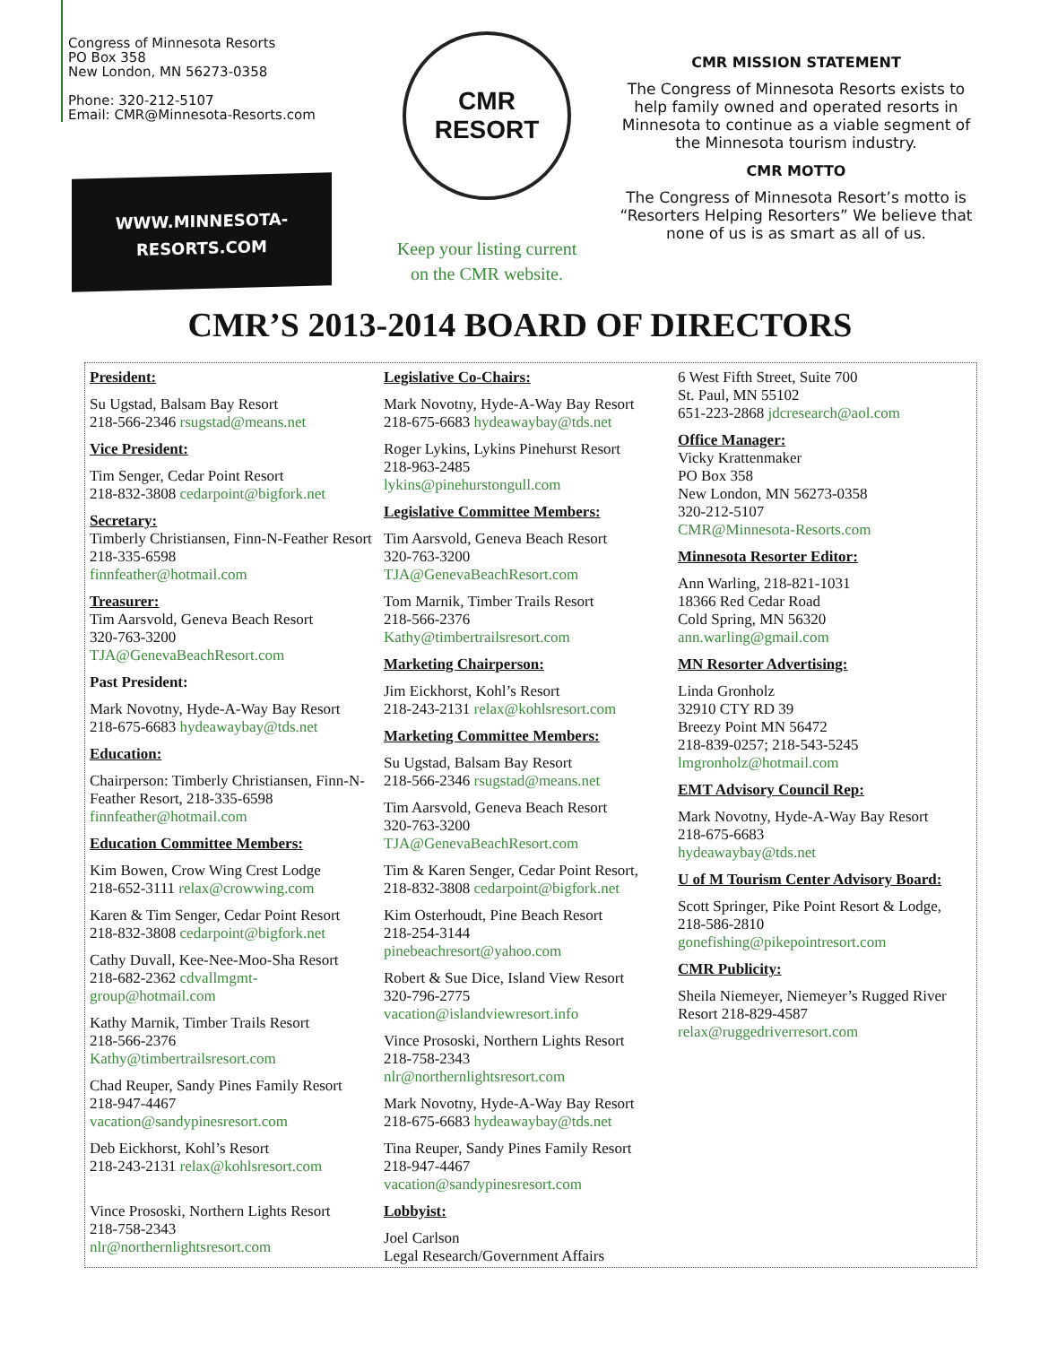Congress of Minnesota Resorts
PO Box 358
New London, MN 56273-0358
Phone: 320-212-5107
Email: CMR@Minnesota-Resorts.com
WWW.MINNESOTA-
RESORTS.COM
CMR
RESORT
Keep your listing current
on the CMR website.
CMR MISSION STATEMENT
The Congress of Minnesota Resorts exists to help family owned and operated resorts in Minnesota to continue as a viable segment of the Minnesota tourism industry.
CMR MOTTO
The Congress of Minnesota Resort’s motto is “Resorters Helping Resorters” We believe that none of us is as smart as all of us.
CMR’S 2013-2014 BOARD OF DIRECTORS
President:
Su Ugstad, Balsam Bay Resort
218-566-2346 rsugstad@means.net
Vice President:
Tim Senger, Cedar Point Resort
218-832-3808 cedarpoint@bigfork.net
Secretary:
Timberly Christiansen, Finn-N-Feather Resort 218-335-6598
finnfeather@hotmail.com
Treasurer:
Tim Aarsvold, Geneva Beach Resort
320-763-3200
TJA@GenevaBeachResort.com
Past President:
Mark Novotny, Hyde-A-Way Bay Resort
218-675-6683 hydeawaybay@tds.net
Education:
Chairperson: Timberly Christiansen, Finn-N-Feather Resort, 218-335-6598
finnfeather@hotmail.com
Education Committee Members:
Kim Bowen, Crow Wing Crest Lodge
218-652-3111 relax@crowwing.com
Karen & Tim Senger, Cedar Point Resort
218-832-3808 cedarpoint@bigfork.net
Cathy Duvall, Kee-Nee-Moo-Sha Resort
218-682-2362 cdvallmgmt-group@hotmail.com
Kathy Marnik, Timber Trails Resort
218-566-2376
Kathy@timbertrailsresort.com
Chad Reuper, Sandy Pines Family Resort
218-947-4467
vacation@sandypinesresort.com
Deb Eickhorst, Kohl’s Resort
218-243-2131 relax@kohlsresort.com
Vince Prososki, Northern Lights Resort
218-758-2343
nlr@northernlightsresort.com
Legislative Co-Chairs:
Mark Novotny, Hyde-A-Way Bay Resort
218-675-6683 hydeawaybay@tds.net
Roger Lykins, Lykins Pinehurst Resort
218-963-2485
lykins@pinehurstongull.com
Legislative Committee Members:
Tim Aarsvold, Geneva Beach Resort
320-763-3200
TJA@GenevaBeachResort.com
Tom Marnik, Timber Trails Resort
218-566-2376
Kathy@timbertrailsresort.com
Marketing Chairperson:
Jim Eickhorst, Kohl’s Resort
218-243-2131 relax@kohlsresort.com
Marketing Committee Members:
Su Ugstad, Balsam Bay Resort
218-566-2346 rsugstad@means.net
Tim Aarsvold, Geneva Beach Resort
320-763-3200
TJA@GenevaBeachResort.com
Tim & Karen Senger, Cedar Point Resort,
218-832-3808 cedarpoint@bigfork.net
Kim Osterhoudt, Pine Beach Resort
218-254-3144
pinebeachresort@yahoo.com
Robert & Sue Dice, Island View Resort
320-796-2775
vacation@islandviewresort.info
Vince Prososki, Northern Lights Resort
218-758-2343
nlr@northernlightsresort.com
Mark Novotny, Hyde-A-Way Bay Resort
218-675-6683 hydeawaybay@tds.net
Tina Reuper, Sandy Pines Family Resort
218-947-4467
vacation@sandypinesresort.com
Lobbyist:
Joel Carlson
Legal Research/Government Affairs
6 West Fifth Street, Suite 700
St. Paul, MN 55102
651-223-2868 jdcresearch@aol.com
Office Manager:
Vicky Krattenmaker
PO Box 358
New London, MN 56273-0358
320-212-5107
CMR@Minnesota-Resorts.com
Minnesota Resorter Editor:
Ann Warling, 218-821-1031
18366 Red Cedar Road
Cold Spring, MN 56320
ann.warling@gmail.com
MN Resorter Advertising:
Linda Gronholz
32910 CTY RD 39
Breezy Point MN 56472
218-839-0257; 218-543-5245
lmgronholz@hotmail.com
EMT Advisory Council Rep:
Mark Novotny, Hyde-A-Way Bay Resort
218-675-6683
hydeawaybay@tds.net
U of M Tourism Center Advisory Board:
Scott Springer, Pike Point Resort & Lodge, 218-586-2810
gonefishing@pikepointresort.com
CMR Publicity:
Sheila Niemeyer, Niemeyer’s Rugged River Resort 218-829-4587
relax@ruggedriverresort.com